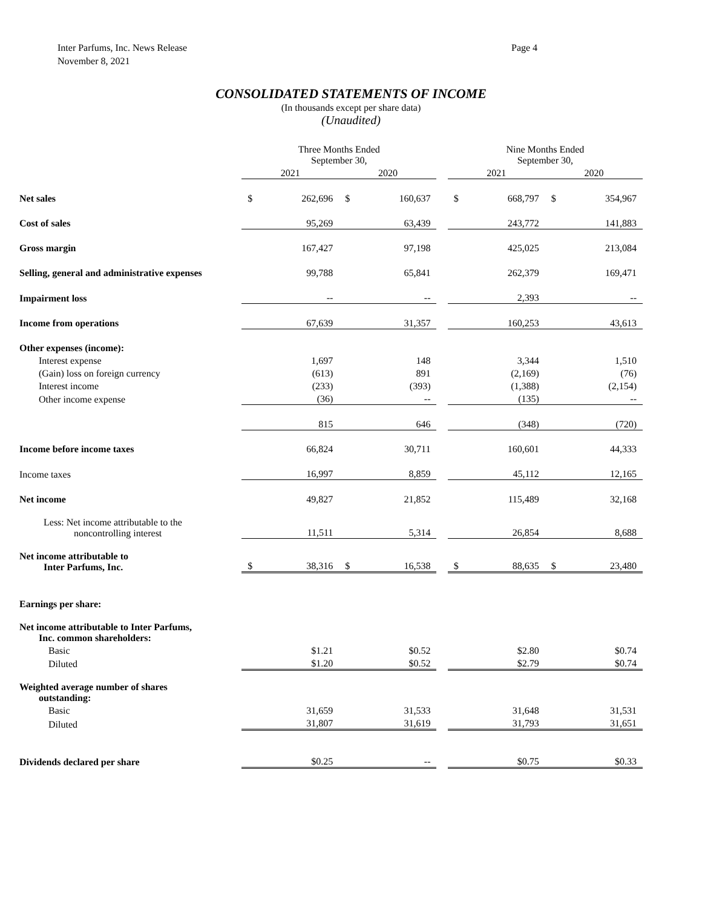Inter Parfums, Inc. News Release
November 8, 2021
Page 4
CONSOLIDATED STATEMENTS OF INCOME
(In thousands except per share data)
(Unaudited)
| | Three Months Ended September 30, | | | | | Nine Months Ended September 30, | | | |
| | 2021 | | 2020 | | | 2021 | | 2020 | |
| Net sales | $ | 262,696 | $ | 160,637 | | $ | 668,797 | $ | 354,967 |
| Cost of sales | | 95,269 | | 63,439 | | | 243,772 | | 141,883 |
| Gross margin | | 167,427 | | 97,198 | | | 425,025 | | 213,084 |
| Selling, general and administrative expenses | | 99,788 | | 65,841 | | | 262,379 | | 169,471 |
| Impairment loss | | -- | | -- | | | 2,393 | | -- |
| Income from operations | | 67,639 | | 31,357 | | | 160,253 | | 43,613 |
| Other expenses (income): | | | | | | | | | |
| Interest expense | | 1,697 | | 148 | | | 3,344 | | 1,510 |
| (Gain) loss on foreign currency | | (613) | | 891 | | | (2,169) | | (76) |
| Interest income | | (233) | | (393) | | | (1,388) | | (2,154) |
| Other income expense | | (36) | | -- | | | (135) | | -- |
| | | 815 | | 646 | | | (348) | | (720) |
| Income before income taxes | | 66,824 | | 30,711 | | | 160,601 | | 44,333 |
| Income taxes | | 16,997 | | 8,859 | | | 45,112 | | 12,165 |
| Net income | | 49,827 | | 21,852 | | | 115,489 | | 32,168 |
| Less: Net income attributable to the noncontrolling interest | | 11,511 | | 5,314 | | | 26,854 | | 8,688 |
| Net income attributable to Inter Parfums, Inc. | $ | 38,316 | $ | 16,538 | | $ | 88,635 | $ | 23,480 |
| Earnings per share: | | | | | | | | | |
| Net income attributable to Inter Parfums, Inc. common shareholders: | | | | | | | | | |
| Basic | | $1.21 | | $0.52 | | | $2.80 | | $0.74 |
| Diluted | | $1.20 | | $0.52 | | | $2.79 | | $0.74 |
| Weighted average number of shares outstanding: | | | | | | | | | |
| Basic | | 31,659 | | 31,533 | | | 31,648 | | 31,531 |
| Diluted | | 31,807 | | 31,619 | | | 31,793 | | 31,651 |
| Dividends declared per share | | $0.25 | | -- | | | $0.75 | | $0.33 |